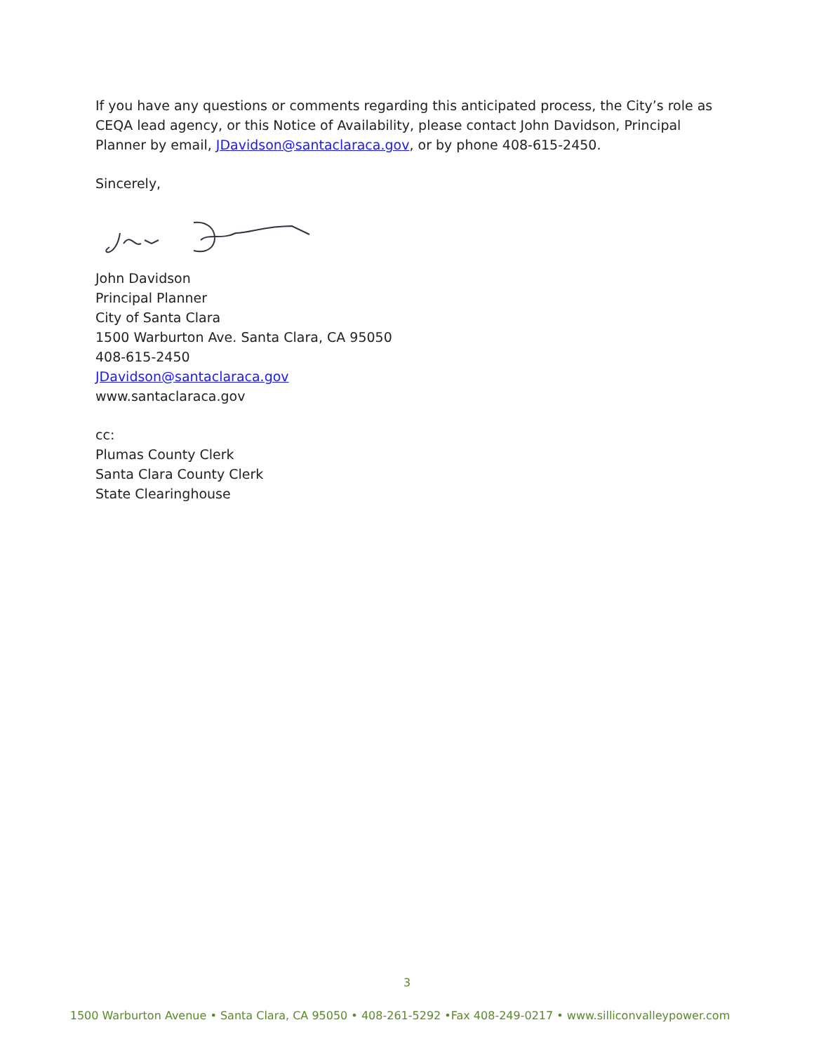If you have any questions or comments regarding this anticipated process, the City’s role as CEQA lead agency, or this Notice of Availability, please contact John Davidson, Principal Planner by email, JDavidson@santaclaraca.gov, or by phone 408-615-2450.
Sincerely,
John Davidson
Principal Planner
City of Santa Clara
1500 Warburton Ave. Santa Clara, CA 95050
408-615-2450
JDavidson@santaclaraca.gov
www.santaclaraca.gov
cc:
Plumas County Clerk
Santa Clara County Clerk
State Clearinghouse
3
1500 Warburton Avenue • Santa Clara, CA 95050 • 408-261-5292 •Fax 408-249-0217 • www.silliconvalleypower.com